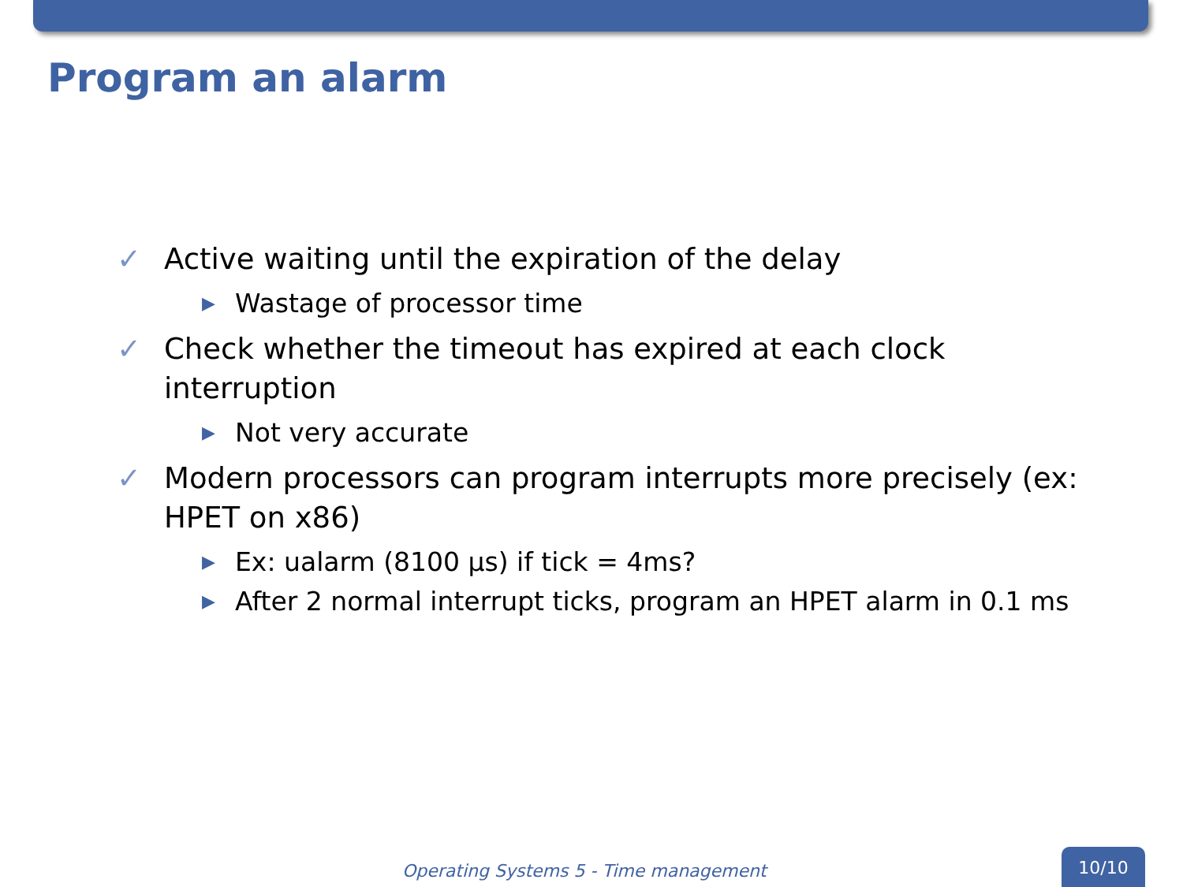Program an alarm
✓ Active waiting until the expiration of the delay
▶ Wastage of processor time
✓ Check whether the timeout has expired at each clock interruption
▶ Not very accurate
✓ Modern processors can program interrupts more precisely (ex: HPET on x86)
▶ Ex: ualarm (8100 µs) if tick = 4ms?
▶ After 2 normal interrupt ticks, program an HPET alarm in 0.1 ms
Operating Systems 5 - Time management
10/10